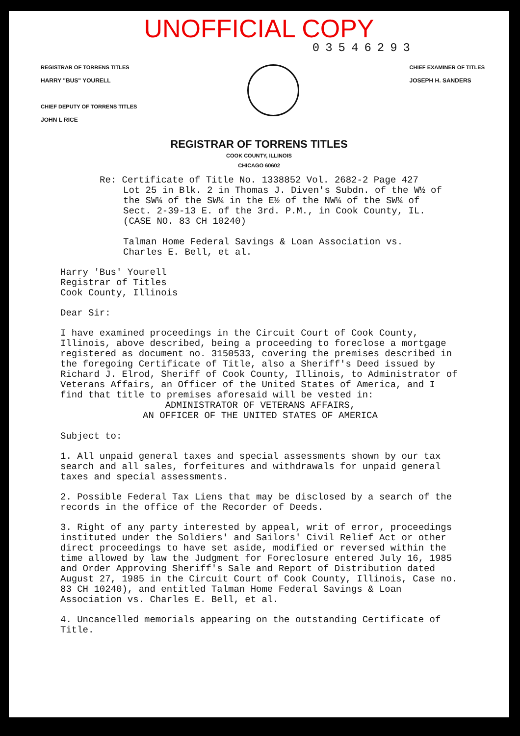UNOFFICIAL COPY
03546293
REGISTRAR OF TORRENS TITLES
HARRY "BUS" YOURELL
CHIEF DEPUTY OF TORRENS TITLES
JOHN L RICE
CHIEF EXAMINER OF TITLES
JOSEPH H. SANDERS
REGISTRAR OF TORRENS TITLES
COOK COUNTY, ILLINOIS
CHICAGO 60602
Re: Certificate of Title No. 1338852 Vol. 2682-2 Page 427
Lot 25 in Blk. 2 in Thomas J. Diven's Subdn. of the W½ of the SW¼ of the SW¼ in the E½ of the NW¼ of the SW¼ of Sect. 2-39-13 E. of the 3rd. P.M., in Cook County, IL.
(CASE NO. 83 CH 10240)
Talman Home Federal Savings & Loan Association vs. Charles E. Bell, et al.
Harry 'Bus' Yourell
Registrar of Titles
Cook County, Illinois
Dear Sir:
I have examined proceedings in the Circuit Court of Cook County, Illinois, above described, being a proceeding to foreclose a mortgage registered as document no. 3150533, covering the premises described in the foregoing Certificate of Title, also a Sheriff's Deed issued by Richard J. Elrod, Sheriff of Cook County, Illinois, to Administrator of Veterans Affairs, an Officer of the United States of America, and I find that title to premises aforesaid will be vested in:
ADMINISTRATOR OF VETERANS AFFAIRS,
AN OFFICER OF THE UNITED STATES OF AMERICA
Subject to:
1. All unpaid general taxes and special assessments shown by our tax search and all sales, forfeitures and withdrawals for unpaid general taxes and special assessments.
2. Possible Federal Tax Liens that may be disclosed by a search of the records in the office of the Recorder of Deeds.
3. Right of any party interested by appeal, writ of error, proceedings instituted under the Soldiers' and Sailors' Civil Relief Act or other direct proceedings to have set aside, modified or reversed within the time allowed by law the Judgment for Foreclosure entered July 16, 1985 and Order Approving Sheriff's Sale and Report of Distribution dated August 27, 1985 in the Circuit Court of Cook County, Illinois, Case no. 83 CH 10240), and entitled Talman Home Federal Savings & Loan Association vs. Charles E. Bell, et al.
4. Uncancelled memorials appearing on the outstanding Certificate of Title.